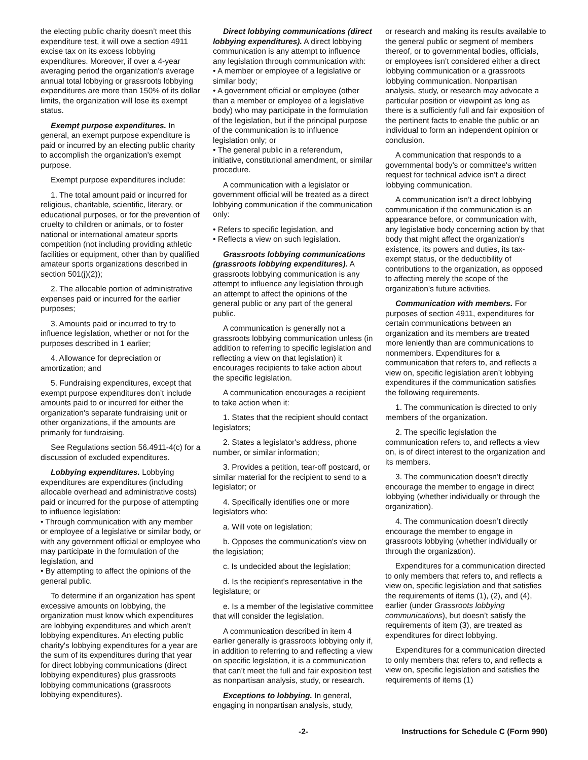the electing public charity doesn’t meet this expenditure test, it will owe a section 4911 excise tax on its excess lobbying expenditures. Moreover, if over a 4-year averaging period the organization's average annual total lobbying or grassroots lobbying expenditures are more than 150% of its dollar limits, the organization will lose its exempt status.
Exempt purpose expenditures. In general, an exempt purpose expenditure is paid or incurred by an electing public charity to accomplish the organization's exempt purpose.
Exempt purpose expenditures include:
1. The total amount paid or incurred for religious, charitable, scientific, literary, or educational purposes, or for the prevention of cruelty to children or animals, or to foster national or international amateur sports competition (not including providing athletic facilities or equipment, other than by qualified amateur sports organizations described in section 501(j)(2));
2. The allocable portion of administrative expenses paid or incurred for the earlier purposes;
3. Amounts paid or incurred to try to influence legislation, whether or not for the purposes described in 1 earlier;
4. Allowance for depreciation or amortization; and
5. Fundraising expenditures, except that exempt purpose expenditures don’t include amounts paid to or incurred for either the organization's separate fundraising unit or other organizations, if the amounts are primarily for fundraising.
See Regulations section 56.4911-4(c) for a discussion of excluded expenditures.
Lobbying expenditures. Lobbying expenditures are expenditures (including allocable overhead and administrative costs) paid or incurred for the purpose of attempting to influence legislation:
• Through communication with any member or employee of a legislative or similar body, or with any government official or employee who may participate in the formulation of the legislation, and
• By attempting to affect the opinions of the general public.
To determine if an organization has spent excessive amounts on lobbying, the organization must know which expenditures are lobbying expenditures and which aren’t lobbying expenditures. An electing public charity's lobbying expenditures for a year are the sum of its expenditures during that year for direct lobbying communications (direct lobbying expenditures) plus grassroots lobbying communications (grassroots lobbying expenditures).
Direct lobbying communications (direct lobbying expenditures). A direct lobbying communication is any attempt to influence any legislation through communication with:
• A member or employee of a legislative or similar body;
• A government official or employee (other than a member or employee of a legislative body) who may participate in the formulation of the legislation, but if the principal purpose of the communication is to influence legislation only; or
• The general public in a referendum, initiative, constitutional amendment, or similar procedure.
A communication with a legislator or government official will be treated as a direct lobbying communication if the communication only:
• Refers to specific legislation, and
• Reflects a view on such legislation.
Grassroots lobbying communications (grassroots lobbying expenditures). A grassroots lobbying communication is any attempt to influence any legislation through an attempt to affect the opinions of the general public or any part of the general public.
A communication is generally not a grassroots lobbying communication unless (in addition to referring to specific legislation and reflecting a view on that legislation) it encourages recipients to take action about the specific legislation.
A communication encourages a recipient to take action when it:
1. States that the recipient should contact legislators;
2. States a legislator's address, phone number, or similar information;
3. Provides a petition, tear-off postcard, or similar material for the recipient to send to a legislator; or
4. Specifically identifies one or more legislators who:
a. Will vote on legislation;
b. Opposes the communication's view on the legislation;
c. Is undecided about the legislation;
d. Is the recipient's representative in the legislature; or
e. Is a member of the legislative committee that will consider the legislation.
A communication described in item 4 earlier generally is grassroots lobbying only if, in addition to referring to and reflecting a view on specific legislation, it is a communication that can’t meet the full and fair exposition test as nonpartisan analysis, study, or research.
Exceptions to lobbying. In general, engaging in nonpartisan analysis, study,
or research and making its results available to the general public or segment of members thereof, or to governmental bodies, officials, or employees isn’t considered either a direct lobbying communication or a grassroots lobbying communication. Nonpartisan analysis, study, or research may advocate a particular position or viewpoint as long as there is a sufficiently full and fair exposition of the pertinent facts to enable the public or an individual to form an independent opinion or conclusion.
A communication that responds to a governmental body's or committee's written request for technical advice isn’t a direct lobbying communication.
A communication isn’t a direct lobbying communication if the communication is an appearance before, or communication with, any legislative body concerning action by that body that might affect the organization's existence, its powers and duties, its tax-exempt status, or the deductibility of contributions to the organization, as opposed to affecting merely the scope of the organization's future activities.
Communication with members. For purposes of section 4911, expenditures for certain communications between an organization and its members are treated more leniently than are communications to nonmembers. Expenditures for a communication that refers to, and reflects a view on, specific legislation aren’t lobbying expenditures if the communication satisfies the following requirements.
1. The communication is directed to only members of the organization.
2. The specific legislation the communication refers to, and reflects a view on, is of direct interest to the organization and its members.
3. The communication doesn’t directly encourage the member to engage in direct lobbying (whether individually or through the organization).
4. The communication doesn’t directly encourage the member to engage in grassroots lobbying (whether individually or through the organization).
Expenditures for a communication directed to only members that refers to, and reflects a view on, specific legislation and that satisfies the requirements of items (1), (2), and (4), earlier (under Grassroots lobbying communications), but doesn’t satisfy the requirements of item (3), are treated as expenditures for direct lobbying.
Expenditures for a communication directed to only members that refers to, and reflects a view on, specific legislation and satisfies the requirements of items (1)
-2- Instructions for Schedule C (Form 990)